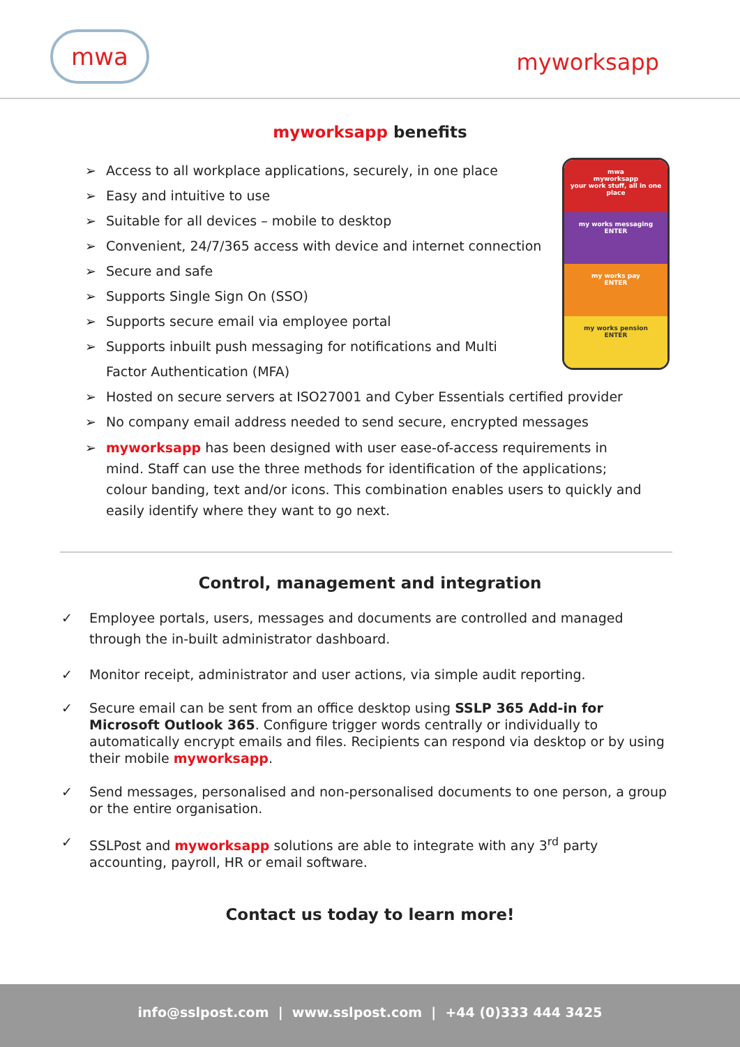mwa
myworksapp
myworksapp benefits
mwa
myworksapp
your work stuff, all in one place
my works messaging
ENTER
my works pay
ENTER
my works pension
ENTER
➢ Access to all workplace applications, securely, in one place
➢ Easy and intuitive to use
➢ Suitable for all devices – mobile to desktop
➢ Convenient, 24/7/365 access with device and internet connection
➢ Secure and safe
➢ Supports Single Sign On (SSO)
➢ Supports secure email via employee portal
➢ Supports inbuilt push messaging for notifications and Multi Factor Authentication (MFA)
➢ Hosted on secure servers at ISO27001 and Cyber Essentials certified provider
➢ No company email address needed to send secure, encrypted messages
➢ myworksapp has been designed with user ease-of-access requirements in mind. Staff can use the three methods for identification of the applications; colour banding, text and/or icons. This combination enables users to quickly and easily identify where they want to go next.
Control, management and integration
✓ Employee portals, users, messages and documents are controlled and managed through the in-built administrator dashboard.
✓ Monitor receipt, administrator and user actions, via simple audit reporting.
✓ Secure email can be sent from an office desktop using SSLP 365 Add-in for Microsoft Outlook 365. Configure trigger words centrally or individually to automatically encrypt emails and files. Recipients can respond via desktop or by using their mobile myworksapp.
✓ Send messages, personalised and non-personalised documents to one person, a group or the entire organisation.
✓ SSLPost and myworksapp solutions are able to integrate with any 3<sup>rd</sup> party accounting, payroll, HR or email software.
Contact us today to learn more!
info@sslpost.com | www.sslpost.com | +44 (0)333 444 3425